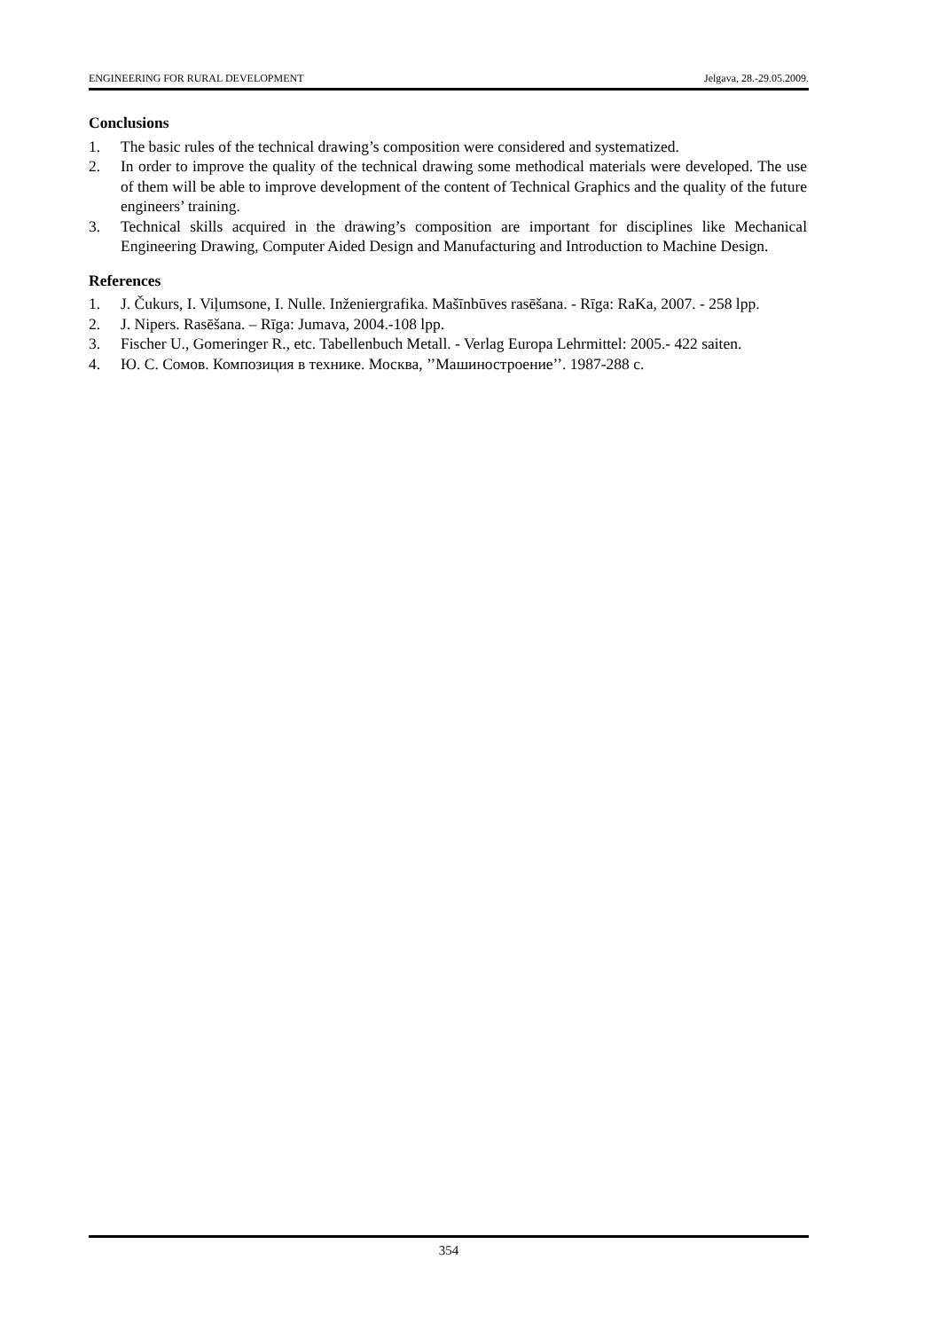ENGINEERING FOR RURAL DEVELOPMENT Jelgava, 28.-29.05.2009.
Conclusions
1. The basic rules of the technical drawing’s composition were considered and systematized.
2. In order to improve the quality of the technical drawing some methodical materials were developed. The use of them will be able to improve development of the content of Technical Graphics and the quality of the future engineers’ training.
3. Technical skills acquired in the drawing’s composition are important for disciplines like Mechanical Engineering Drawing, Computer Aided Design and Manufacturing and Introduction to Machine Design.
References
1. J. Čukurs, I. Viļumsone, I. Nulle. Inženiergrafika. Mašīnbūves rasēšana. - Rīga: RaKa, 2007. - 258 lpp.
2. J. Nipers. Rasēšana. – Rīga: Jumava, 2004.-108 lpp.
3. Fischer U., Gomeringer R., etc. Tabellenbuch Metall. - Verlag Europa Lehrmittel: 2005.- 422 saiten.
4. Ю. С. Сомов. Композиция в технике. Москва, ’’Машиностроение’’. 1987-288 с.
354